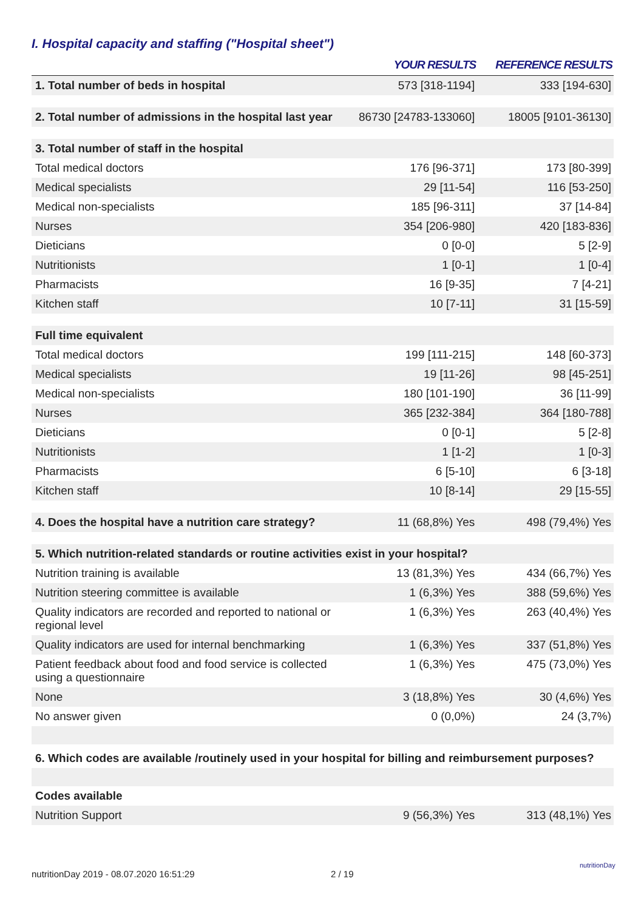I. Hospital capacity and staffing ("Hospital sheet")
| | YOUR RESULTS | REFERENCE RESULTS |
| --- | --- | --- |
| 1. Total number of beds in hospital | 573 [318-1194] | 333 [194-630] |
| 2. Total number of admissions in the hospital last year | 86730 [24783-133060] | 18005 [9101-36130] |
| 3. Total number of staff in the hospital | | |
| Total medical doctors | 176 [96-371] | 173 [80-399] |
| Medical specialists | 29 [11-54] | 116 [53-250] |
| Medical non-specialists | 185 [96-311] | 37 [14-84] |
| Nurses | 354 [206-980] | 420 [183-836] |
| Dieticians | 0 [0-0] | 5 [2-9] |
| Nutritionists | 1 [0-1] | 1 [0-4] |
| Pharmacists | 16 [9-35] | 7 [4-21] |
| Kitchen staff | 10 [7-11] | 31 [15-59] |
| Full time equivalent | | |
| Total medical doctors | 199 [111-215] | 148 [60-373] |
| Medical specialists | 19 [11-26] | 98 [45-251] |
| Medical non-specialists | 180 [101-190] | 36 [11-99] |
| Nurses | 365 [232-384] | 364 [180-788] |
| Dieticians | 0 [0-1] | 5 [2-8] |
| Nutritionists | 1 [1-2] | 1 [0-3] |
| Pharmacists | 6 [5-10] | 6 [3-18] |
| Kitchen staff | 10 [8-14] | 29 [15-55] |
| 4. Does the hospital have a nutrition care strategy? | 11 (68,8%) Yes | 498 (79,4%) Yes |
| 5. Which nutrition-related standards or routine activities exist in your hospital? | | |
| Nutrition training is available | 13 (81,3%) Yes | 434 (66,7%) Yes |
| Nutrition steering committee is available | 1 (6,3%) Yes | 388 (59,6%) Yes |
| Quality indicators are recorded and reported to national or regional level | 1 (6,3%) Yes | 263 (40,4%) Yes |
| Quality indicators are used for internal benchmarking | 1 (6,3%) Yes | 337 (51,8%) Yes |
| Patient feedback about food and food service is collected using a questionnaire | 1 (6,3%) Yes | 475 (73,0%) Yes |
| None | 3 (18,8%) Yes | 30 (4,6%) Yes |
| No answer given | 0 (0,0%) | 24 (3,7%) |
| 6. Which codes are available /routinely used in your hospital for billing and reimbursement purposes? | | |
| Codes available | | |
| Nutrition Support | 9 (56,3%) Yes | 313 (48,1%) Yes |
nutritionDay 2019 - 08.07.2020 16:51:29
2 / 19
nutritionDay